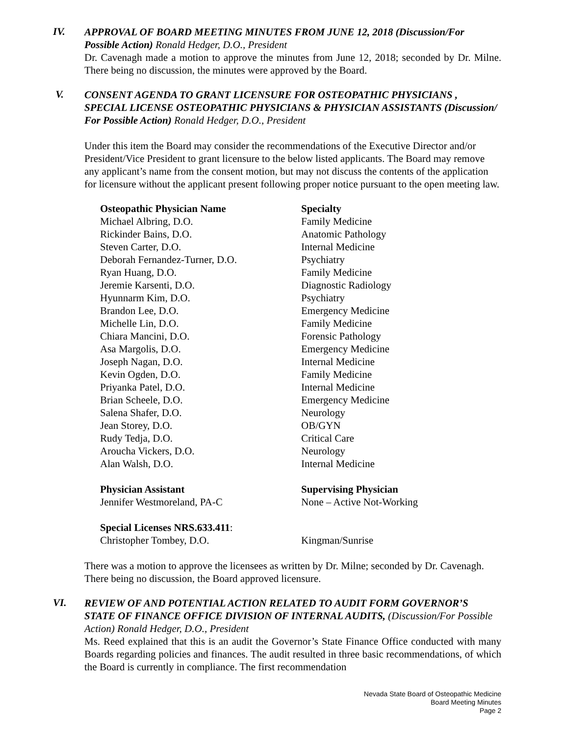IV.
APPROVAL OF BOARD MEETING MINUTES FROM JUNE 12, 2018 (Discussion/For Possible Action) Ronald Hedger, D.O., President
Dr. Cavenagh made a motion to approve the minutes from June 12, 2018; seconded by Dr. Milne. There being no discussion, the minutes were approved by the Board.
V.
CONSENT AGENDA TO GRANT LICENSURE FOR OSTEOPATHIC PHYSICIANS , SPECIAL LICENSE OSTEOPATHIC PHYSICIANS & PHYSICIAN ASSISTANTS (Discussion/ For Possible Action) Ronald Hedger, D.O., President
Under this item the Board may consider the recommendations of the Executive Director and/or President/Vice President to grant licensure to the below listed applicants. The Board may remove any applicant’s name from the consent motion, but may not discuss the contents of the application for licensure without the applicant present following proper notice pursuant to the open meeting law.
| Osteopathic Physician Name | Specialty |
| --- | --- |
| Michael Albring, D.O. | Family Medicine |
| Rickinder Bains, D.O. | Anatomic Pathology |
| Steven Carter, D.O. | Internal Medicine |
| Deborah Fernandez-Turner, D.O. | Psychiatry |
| Ryan Huang, D.O. | Family Medicine |
| Jeremie Karsenti, D.O. | Diagnostic Radiology |
| Hyunnarm Kim, D.O. | Psychiatry |
| Brandon Lee, D.O. | Emergency Medicine |
| Michelle Lin, D.O. | Family Medicine |
| Chiara Mancini, D.O. | Forensic Pathology |
| Asa Margolis, D.O. | Emergency Medicine |
| Joseph Nagan, D.O. | Internal Medicine |
| Kevin Ogden, D.O. | Family Medicine |
| Priyanka Patel, D.O. | Internal Medicine |
| Brian Scheele, D.O. | Emergency Medicine |
| Salena Shafer, D.O. | Neurology |
| Jean Storey, D.O. | OB/GYN |
| Rudy Tedja, D.O. | Critical Care |
| Aroucha Vickers, D.O. | Neurology |
| Alan Walsh, D.O. | Internal Medicine |
| Physician Assistant | Supervising Physician |
| --- | --- |
| Jennifer Westmoreland, PA-C | None – Active Not-Working |
| Special Licenses NRS.633.411 : | |
| --- | --- |
| Christopher Tombey, D.O. | Kingman/Sunrise |
There was a motion to approve the licensees as written by Dr. Milne; seconded by Dr. Cavenagh. There being no discussion, the Board approved licensure.
VI.
REVIEW OF AND POTENTIAL ACTION RELATED TO AUDIT FORM GOVERNOR’S STATE OF FINANCE OFFICE DIVISION OF INTERNAL AUDITS, (Discussion/For Possible Action) Ronald Hedger, D.O., President
Ms. Reed explained that this is an audit the Governor’s State Finance Office conducted with many Boards regarding policies and finances. The audit resulted in three basic recommendations, of which the Board is currently in compliance. The first recommendation
Nevada State Board of Osteopathic Medicine
Board Meeting Minutes
Page 2